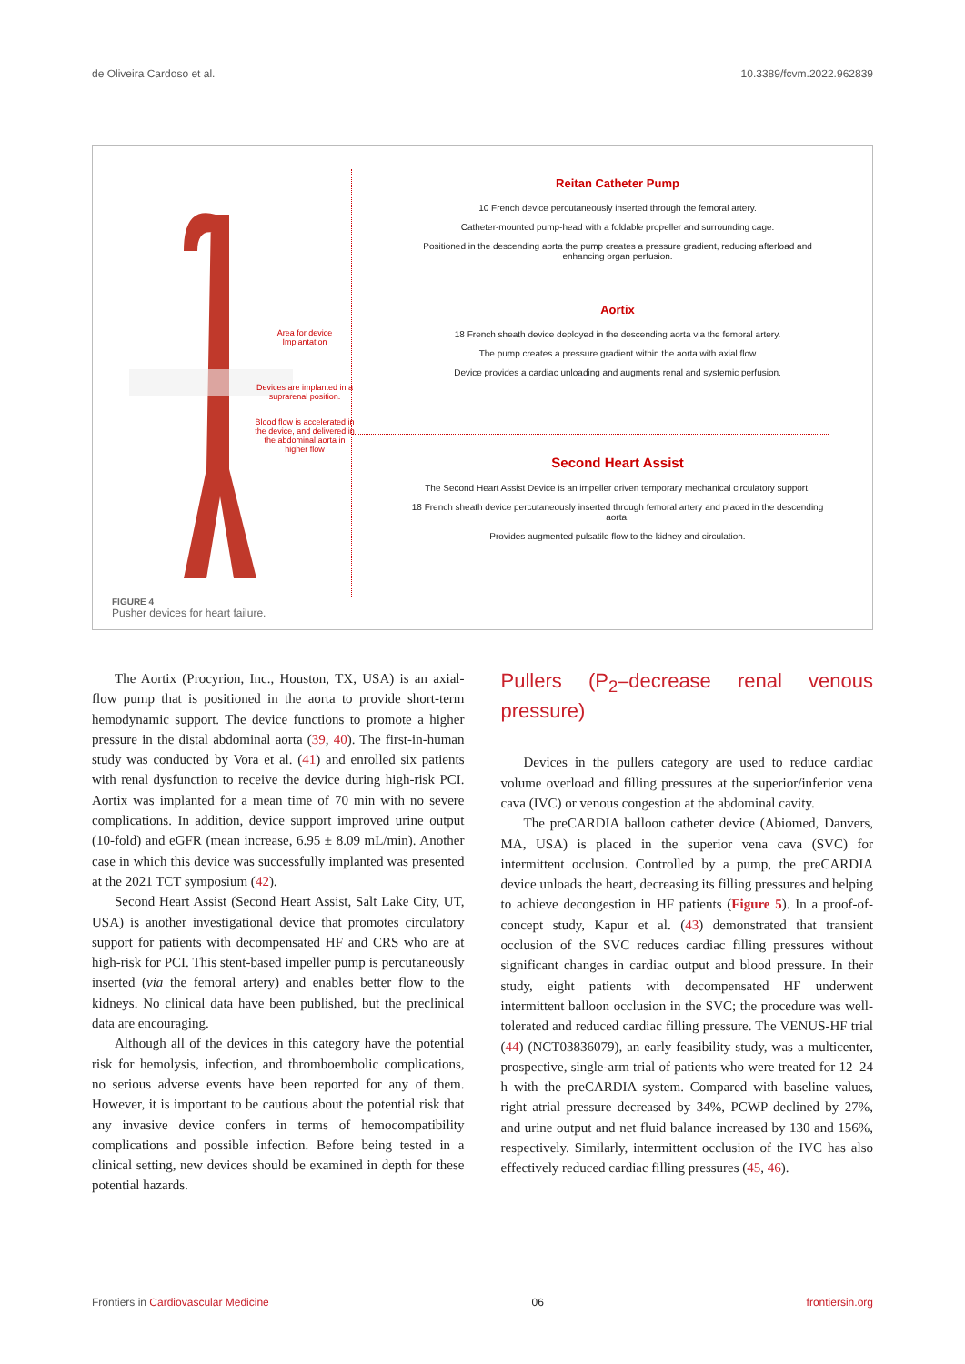de Oliveira Cardoso et al. 10.3389/fcvm.2022.962839
Area for device Implantation
Devices are implanted in a suprarenal position.
Blood flow is accelerated in the device, and delivered in the abdominal aorta in higher flow
Reitan Catheter Pump
10 French device percutaneously inserted through the femoral artery.
Catheter-mounted pump-head with a foldable propeller and surrounding cage.
Positioned in the descending aorta the pump creates a pressure gradient, reducing afterload and enhancing organ perfusion.
Aortix
18 French sheath device deployed in the descending aorta via the femoral artery.
The pump creates a pressure gradient within the aorta with axial flow
Device provides a cardiac unloading and augments renal and systemic perfusion.
Second Heart Assist
The Second Heart Assist Device is an impeller driven temporary mechanical circulatory support.
18 French sheath device percutaneously inserted through femoral artery and placed in the descending aorta.
Provides augmented pulsatile flow to the kidney and circulation.
FIGURE 4
Pusher devices for heart failure.
The Aortix (Procyrion, Inc., Houston, TX, USA) is an axial-flow pump that is positioned in the aorta to provide short-term hemodynamic support. The device functions to promote a higher pressure in the distal abdominal aorta (39, 40). The first-in-human study was conducted by Vora et al. (41) and enrolled six patients with renal dysfunction to receive the device during high-risk PCI. Aortix was implanted for a mean time of 70 min with no severe complications. In addition, device support improved urine output (10-fold) and eGFR (mean increase, 6.95 ± 8.09 mL/min). Another case in which this device was successfully implanted was presented at the 2021 TCT symposium (42).
Second Heart Assist (Second Heart Assist, Salt Lake City, UT, USA) is another investigational device that promotes circulatory support for patients with decompensated HF and CRS who are at high-risk for PCI. This stent-based impeller pump is percutaneously inserted (via the femoral artery) and enables better flow to the kidneys. No clinical data have been published, but the preclinical data are encouraging.
Although all of the devices in this category have the potential risk for hemolysis, infection, and thromboembolic complications, no serious adverse events have been reported for any of them. However, it is important to be cautious about the potential risk that any invasive device confers in terms of hemocompatibility complications and possible infection. Before being tested in a clinical setting, new devices should be examined in depth for these potential hazards.
Pullers (P<sub>2</sub>–decrease renal venous pressure)
Devices in the pullers category are used to reduce cardiac volume overload and filling pressures at the superior/inferior vena cava (IVC) or venous congestion at the abdominal cavity.
The preCARDIA balloon catheter device (Abiomed, Danvers, MA, USA) is placed in the superior vena cava (SVC) for intermittent occlusion. Controlled by a pump, the preCARDIA device unloads the heart, decreasing its filling pressures and helping to achieve decongestion in HF patients (Figure 5). In a proof-of-concept study, Kapur et al. (43) demonstrated that transient occlusion of the SVC reduces cardiac filling pressures without significant changes in cardiac output and blood pressure. In their study, eight patients with decompensated HF underwent intermittent balloon occlusion in the SVC; the procedure was well-tolerated and reduced cardiac filling pressure. The VENUS-HF trial (44) (NCT03836079), an early feasibility study, was a multicenter, prospective, single-arm trial of patients who were treated for 12–24 h with the preCARDIA system. Compared with baseline values, right atrial pressure decreased by 34%, PCWP declined by 27%, and urine output and net fluid balance increased by 130 and 156%, respectively. Similarly, intermittent occlusion of the IVC has also effectively reduced cardiac filling pressures (45, 46).
Frontiers in Cardiovascular Medicine 06 frontiersin.org